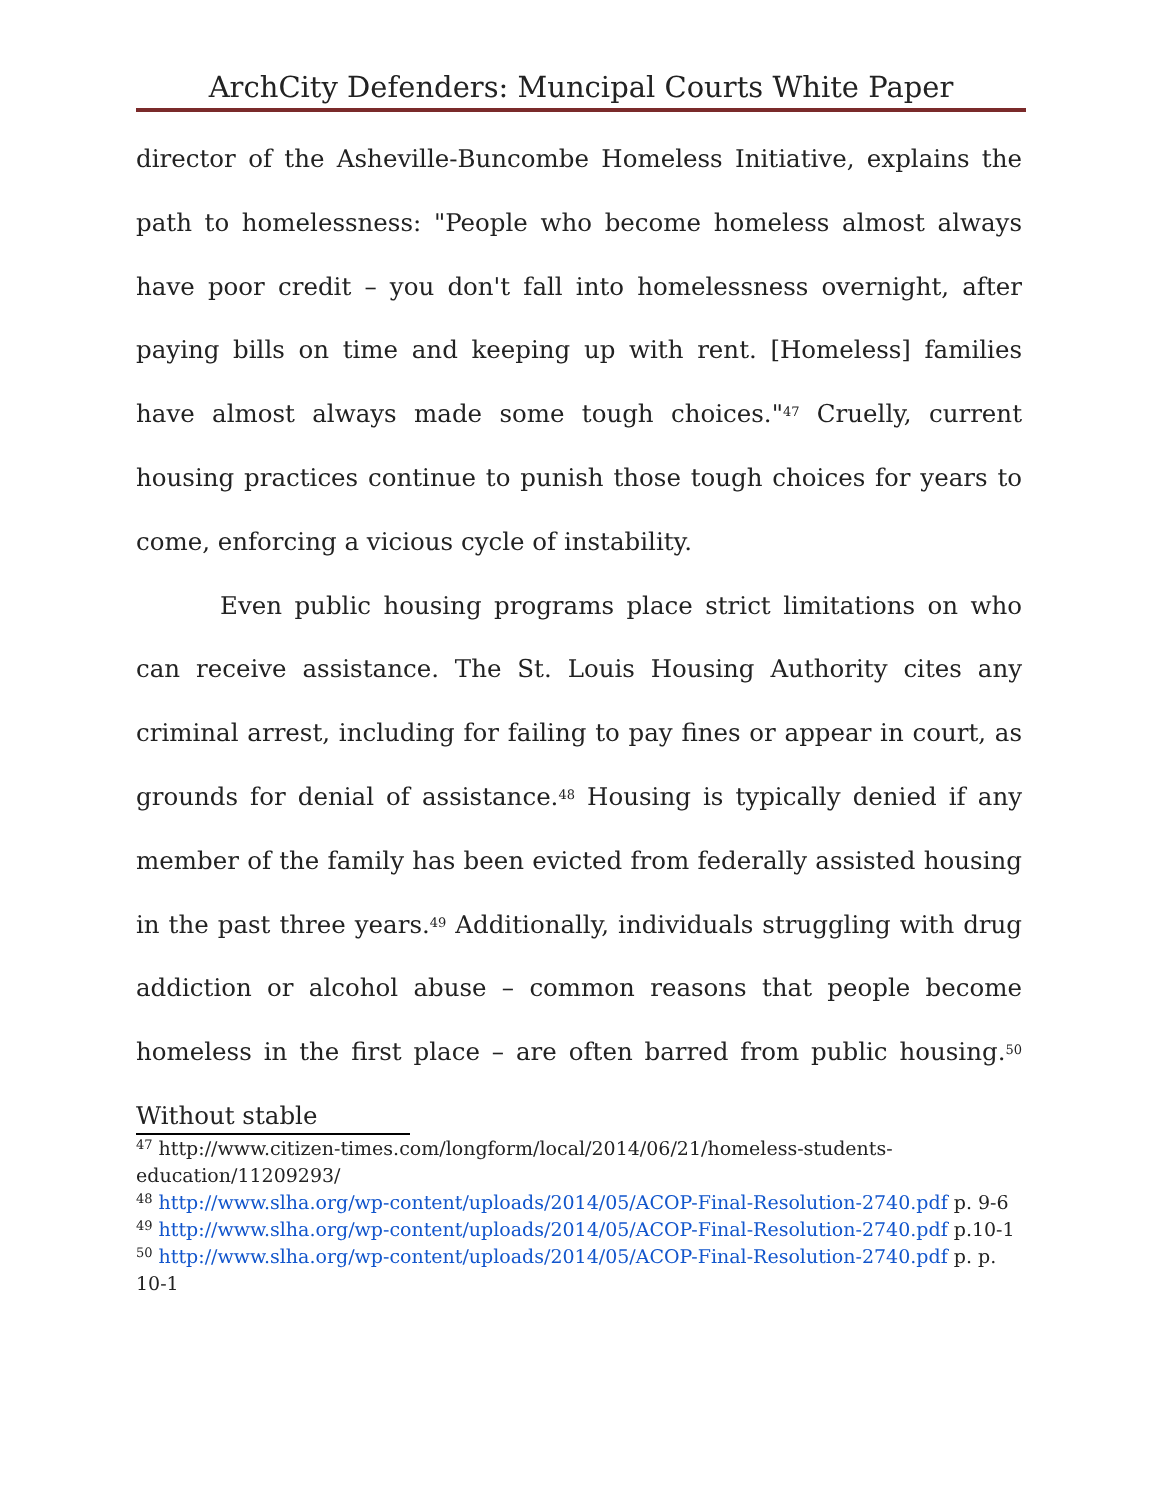ArchCity Defenders: Muncipal Courts White Paper
director of the Asheville-Buncombe Homeless Initiative, explains the path to homelessness: "People who become homeless almost always have poor credit – you don't fall into homelessness overnight, after paying bills on time and keeping up with rent. [Homeless] families have almost always made some tough choices."<sup>47</sup> Cruelly, current housing practices continue to punish those tough choices for years to come, enforcing a vicious cycle of instability.
Even public housing programs place strict limitations on who can receive assistance. The St. Louis Housing Authority cites any criminal arrest, including for failing to pay fines or appear in court, as grounds for denial of assistance.<sup>48</sup> Housing is typically denied if any member of the family has been evicted from federally assisted housing in the past three years.<sup>49</sup> Additionally, individuals struggling with drug addiction or alcohol abuse – common reasons that people become homeless in the first place – are often barred from public housing.<sup>50</sup> Without stable
<sup>47</sup> http://www.citizen-times.com/longform/local/2014/06/21/homeless-students-education/11209293/
<sup>48</sup> http://www.slha.org/wp-content/uploads/2014/05/ACOP-Final-Resolution-2740.pdf p. 9-6
<sup>49</sup> http://www.slha.org/wp-content/uploads/2014/05/ACOP-Final-Resolution-2740.pdf p.10-1
<sup>50</sup> http://www.slha.org/wp-content/uploads/2014/05/ACOP-Final-Resolution-2740.pdf p. p. 10-1